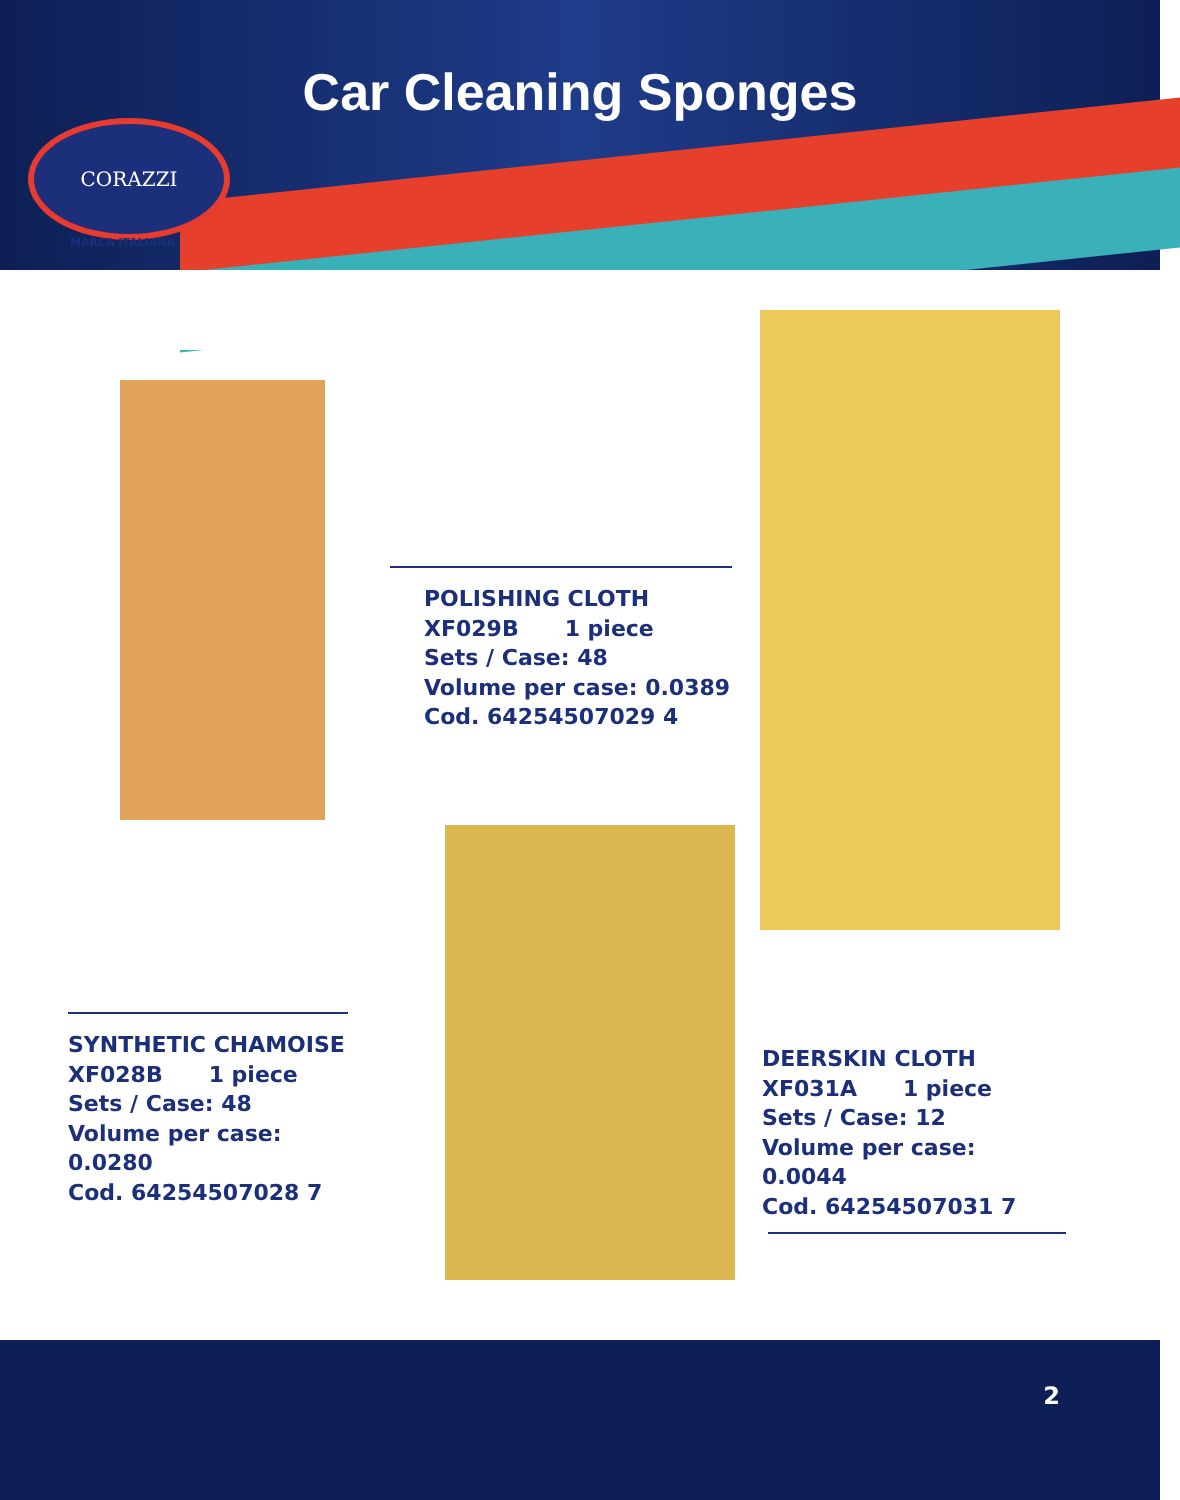Car Cleaning Sponges
CORAZZI
MARCA ITALIANA
POLISHING CLOTH
XF029B 1 piece
Sets / Case: 48
Volume per case: 0.0389
Cod. 64254507029 4
SYNTHETIC CHAMOISE
XF028B 1 piece
Sets / Case: 48
Volume per case: 0.0280
Cod. 64254507028 7
DEERSKIN CLOTH
XF031A 1 piece
Sets / Case: 12
Volume per case: 0.0044
Cod. 64254507031 7
2